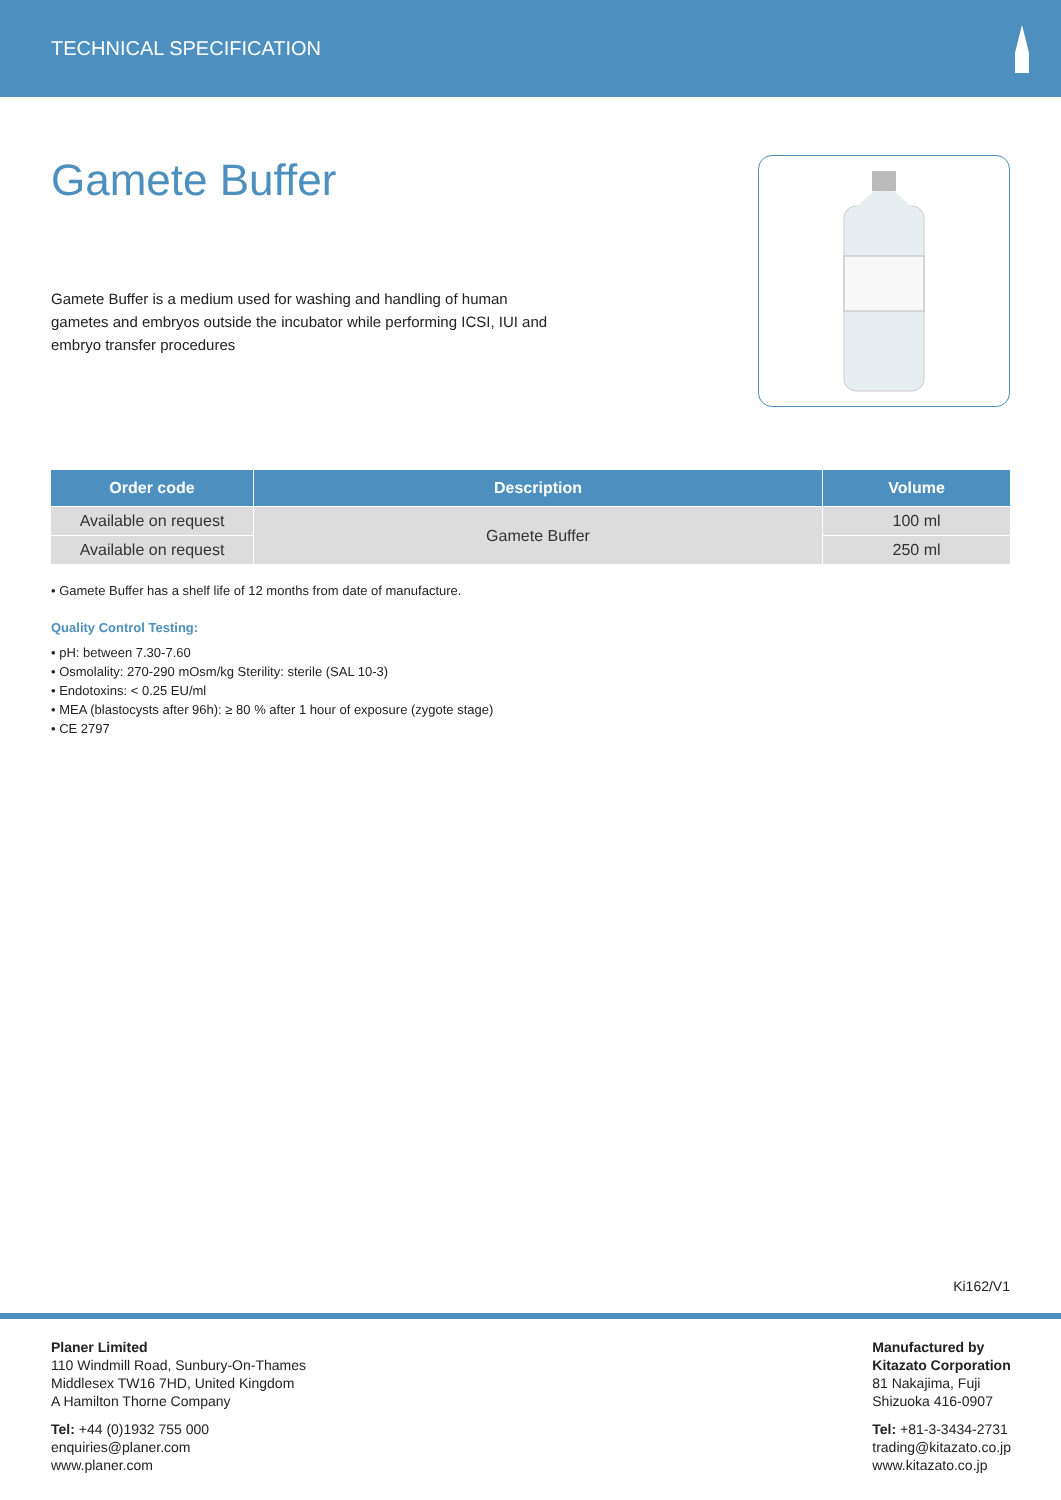TECHNICAL SPECIFICATION
Gamete Buffer
Gamete Buffer is a medium used for washing and handling of human gametes and embryos outside the incubator while performing ICSI, IUI and embryo transfer procedures
| Order code | Description | Volume |
| --- | --- | --- |
| Available on request | Gamete Buffer | 100 ml |
| Available on request | | 250 ml |
• Gamete Buffer has a shelf life of 12 months from date of manufacture.
Quality Control Testing:
• pH: between 7.30-7.60
• Osmolality: 270-290 mOsm/kg Sterility: sterile (SAL 10-3)
• Endotoxins: < 0.25 EU/ml
• MEA (blastocysts after 96h): ≥ 80 % after 1 hour of exposure (zygote stage)
• CE 2797
Ki162/V1
Planer Limited
110 Windmill Road, Sunbury-On-Thames
Middlesex TW16 7HD, United Kingdom
A Hamilton Thorne Company
Tel: +44 (0)1932 755 000
enquiries@planer.com
www.planer.com
Manufactured by
Kitazato Corporation
81 Nakajima, Fuji
Shizuoka 416-0907
Tel: +81-3-3434-2731
trading@kitazato.co.jp
www.kitazato.co.jp